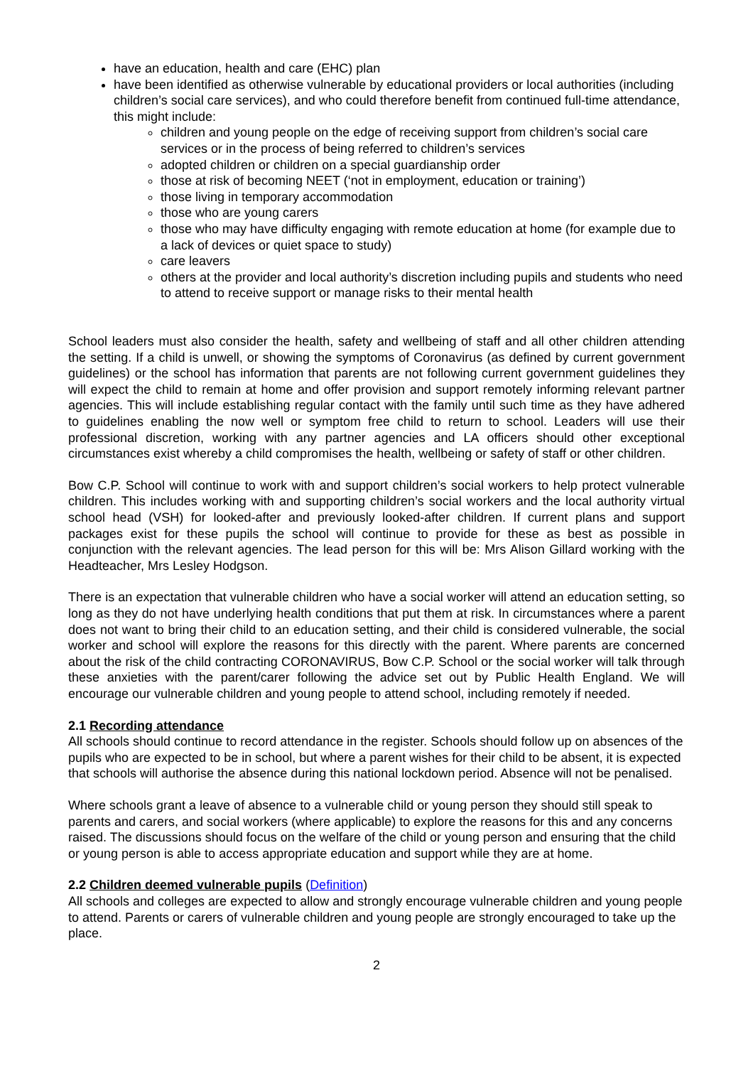have an education, health and care (EHC) plan
have been identified as otherwise vulnerable by educational providers or local authorities (including children’s social care services), and who could therefore benefit from continued full-time attendance, this might include:
children and young people on the edge of receiving support from children’s social care services or in the process of being referred to children’s services
adopted children or children on a special guardianship order
those at risk of becoming NEET (‘not in employment, education or training’)
those living in temporary accommodation
those who are young carers
those who may have difficulty engaging with remote education at home (for example due to a lack of devices or quiet space to study)
care leavers
others at the provider and local authority’s discretion including pupils and students who need to attend to receive support or manage risks to their mental health
School leaders must also consider the health, safety and wellbeing of staff and all other children attending the setting. If a child is unwell, or showing the symptoms of Coronavirus (as defined by current government guidelines) or the school has information that parents are not following current government guidelines they will expect the child to remain at home and offer provision and support remotely informing relevant partner agencies. This will include establishing regular contact with the family until such time as they have adhered to guidelines enabling the now well or symptom free child to return to school. Leaders will use their professional discretion, working with any partner agencies and LA officers should other exceptional circumstances exist whereby a child compromises the health, wellbeing or safety of staff or other children.
Bow C.P. School will continue to work with and support children’s social workers to help protect vulnerable children. This includes working with and supporting children’s social workers and the local authority virtual school head (VSH) for looked-after and previously looked-after children. If current plans and support packages exist for these pupils the school will continue to provide for these as best as possible in conjunction with the relevant agencies. The lead person for this will be: Mrs Alison Gillard working with the Headteacher, Mrs Lesley Hodgson.
There is an expectation that vulnerable children who have a social worker will attend an education setting, so long as they do not have underlying health conditions that put them at risk. In circumstances where a parent does not want to bring their child to an education setting, and their child is considered vulnerable, the social worker and school will explore the reasons for this directly with the parent. Where parents are concerned about the risk of the child contracting CORONAVIRUS, Bow C.P. School or the social worker will talk through these anxieties with the parent/carer following the advice set out by Public Health England. We will encourage our vulnerable children and young people to attend school, including remotely if needed.
2.1 Recording attendance
All schools should continue to record attendance in the register. Schools should follow up on absences of the pupils who are expected to be in school, but where a parent wishes for their child to be absent, it is expected that schools will authorise the absence during this national lockdown period. Absence will not be penalised.
Where schools grant a leave of absence to a vulnerable child or young person they should still speak to parents and carers, and social workers (where applicable) to explore the reasons for this and any concerns raised. The discussions should focus on the welfare of the child or young person and ensuring that the child or young person is able to access appropriate education and support while they are at home.
2.2 Children deemed vulnerable pupils (Definition)
All schools and colleges are expected to allow and strongly encourage vulnerable children and young people to attend. Parents or carers of vulnerable children and young people are strongly encouraged to take up the place.
2